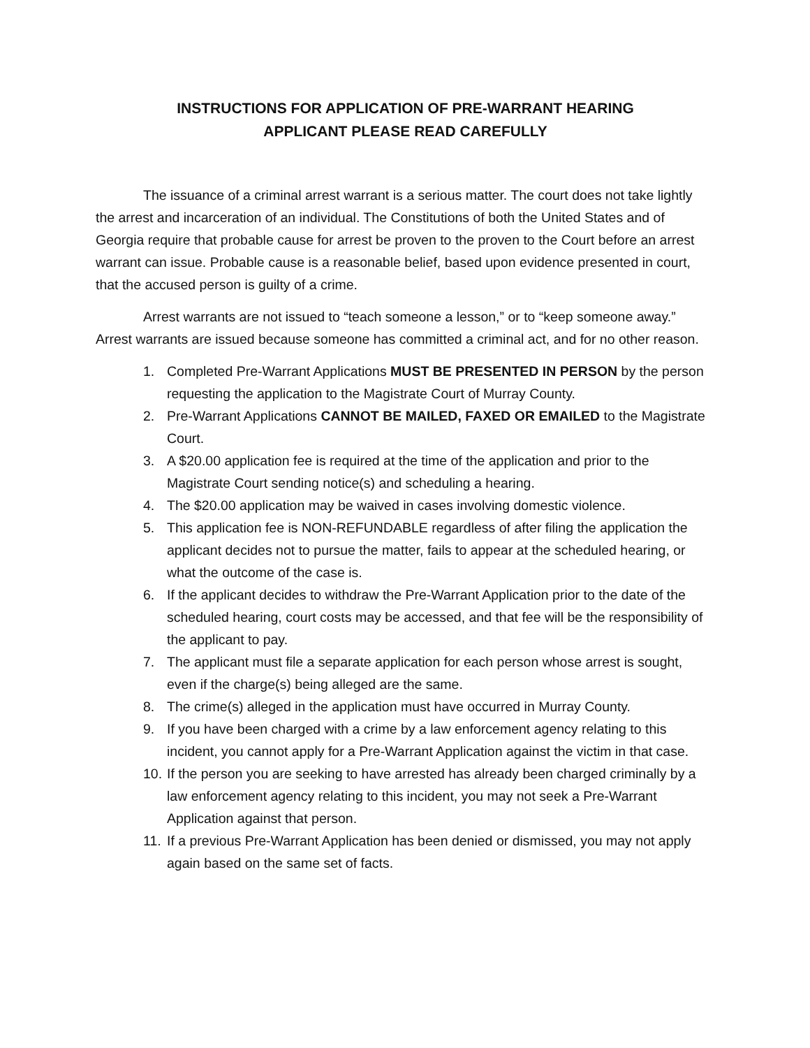INSTRUCTIONS FOR APPLICATION OF PRE-WARRANT HEARING
APPLICANT PLEASE READ CAREFULLY
The issuance of a criminal arrest warrant is a serious matter. The court does not take lightly the arrest and incarceration of an individual. The Constitutions of both the United States and of Georgia require that probable cause for arrest be proven to the proven to the Court before an arrest warrant can issue. Probable cause is a reasonable belief, based upon evidence presented in court, that the accused person is guilty of a crime.
Arrest warrants are not issued to “teach someone a lesson,” or to “keep someone away.” Arrest warrants are issued because someone has committed a criminal act, and for no other reason.
1. Completed Pre-Warrant Applications MUST BE PRESENTED IN PERSON by the person requesting the application to the Magistrate Court of Murray County.
2. Pre-Warrant Applications CANNOT BE MAILED, FAXED OR EMAILED to the Magistrate Court.
3. A $20.00 application fee is required at the time of the application and prior to the Magistrate Court sending notice(s) and scheduling a hearing.
4. The $20.00 application may be waived in cases involving domestic violence.
5. This application fee is NON-REFUNDABLE regardless of after filing the application the applicant decides not to pursue the matter, fails to appear at the scheduled hearing, or what the outcome of the case is.
6. If the applicant decides to withdraw the Pre-Warrant Application prior to the date of the scheduled hearing, court costs may be accessed, and that fee will be the responsibility of the applicant to pay.
7. The applicant must file a separate application for each person whose arrest is sought, even if the charge(s) being alleged are the same.
8. The crime(s) alleged in the application must have occurred in Murray County.
9. If you have been charged with a crime by a law enforcement agency relating to this incident, you cannot apply for a Pre-Warrant Application against the victim in that case.
10. If the person you are seeking to have arrested has already been charged criminally by a law enforcement agency relating to this incident, you may not seek a Pre-Warrant Application against that person.
11. If a previous Pre-Warrant Application has been denied or dismissed, you may not apply again based on the same set of facts.